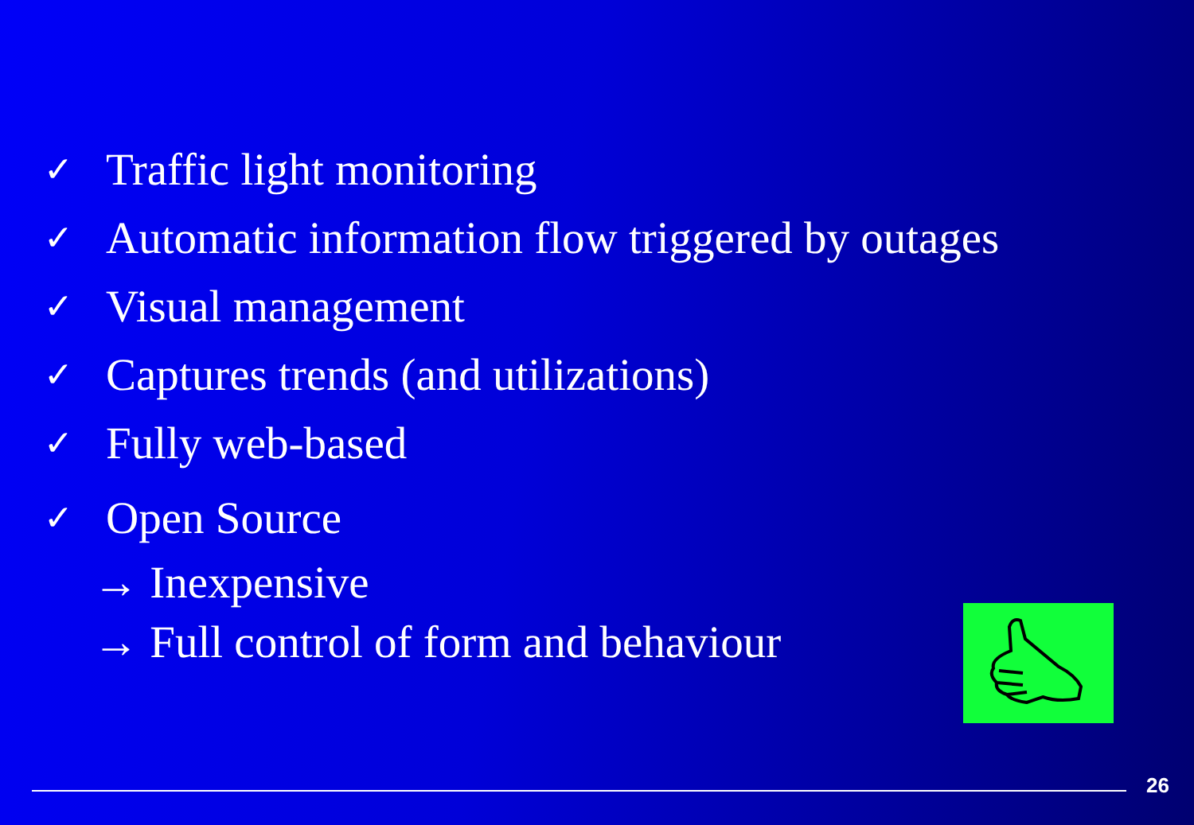✓ Traffic light monitoring
✓ Automatic information flow triggered by outages
✓ Visual management
✓ Captures trends (and utilizations)
✓ Fully web-based
✓ Open Source
→ Inexpensive
→ Full control of form and behaviour
26